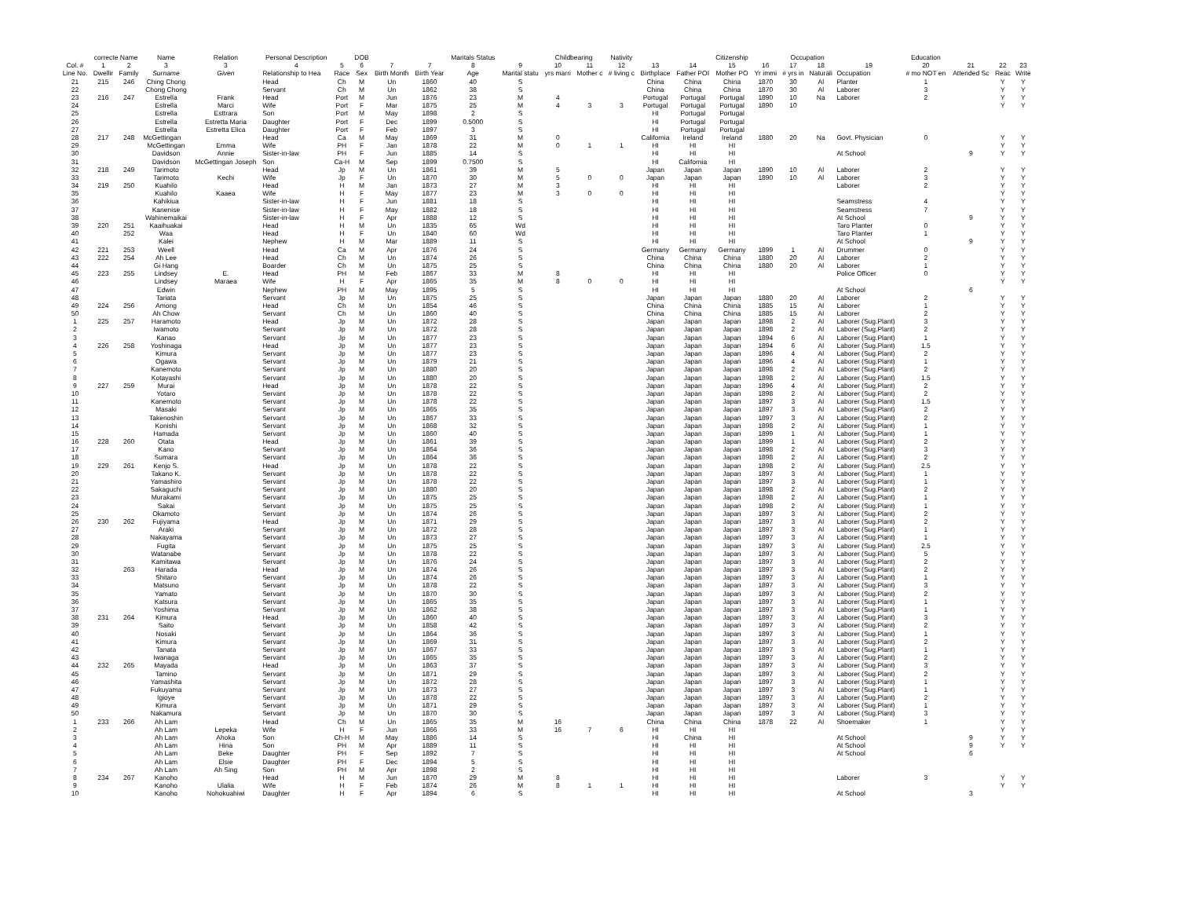| | correcte Name | | Name | Relation | Personal Description | | DOB | | | Maritals Status | | Childbearing | | Nativity | | | Citizenship | | Occupation | | | Education | | | |
| --- | --- | --- | --- | --- | --- | --- | --- | --- | --- | --- | --- | --- | --- | --- | --- | --- | --- | --- | --- | --- | --- | --- | --- | --- | --- |
| Col. # | 1 | 2 | 3 | 3 | 4 | 5 | 6 | 7 | 7 | 8 | 9 | 10 | 11 | 12 | 13 | 14 | 15 | 16 | 17 | 18 | 19 | 20 | 21 | 22 | 23 |
| Line No. | Dwellir | Family | Surname | Given | Relationship to Hea | Race | Sex | Birth Month | Birth Year | Age | Marital statu | yrs marri | Mother c | # living c | Birthplace | Father POI | Mother PO | Yr immi | # yrs in | Naturali | Occupation | # mo NOT en | Attended Sc | Reac | Write |
| 21 | 215 | 246 | Ching Chong | | Head | Ch | M | Un | 1860 | 40 | S | | | | China | China | China | 1870 | 30 | Al | Planter | 1 | | Y | Y |
| 22 | | | Chong Chong | | Servant | Ch | M | Un | 1862 | 38 | S | | | | China | China | China | 1870 | 30 | Al | Laborer | 3 | | Y | Y |
| 23 | 216 | 247 | Estrella | Frank | Head | Port | M | Jun | 1876 | 23 | M | 4 | | | Portugal | Portugal | Portugal | 1890 | 10 | Na | Laborer | 2 | | Y | Y |
| 24 | | | Estrella | Marci | Wife | Port | F | Mar | 1875 | 25 | M | 4 | 3 | 3 | Portugal | Portugal | Portugal | 1890 | 10 | | | | | Y | Y |
| 25 | | | Estrella | Esttrara | Son | Port | M | May | 1898 | 2 | S | | | | HI | Portugal | Portugal | | | | | | | | |
| 26 | | | Estrella | Estretta Maria | Daughter | Port | F | Dec | 1899 | 0.5000 | S | | | | HI | Portugal | Portugal | | | | | | | | |
| 27 | | | Estrella | Estretta Elica | Daughter | Port | F | Feb | 1897 | 3 | S | | | | HI | Portugal | Portugal | | | | | | | | |
| 28 | 217 | 248 | McGettingan | | Head | Ca | M | May | 1869 | 31 | M | 0 | | | California | Ireland | Ireland | 1880 | 20 | Na | Govt. Physician | 0 | | Y | Y |
| 29 | | | McGettingan | Emma | Wife | PH | F | Jan | 1878 | 22 | M | 0 | 1 | 1 | HI | HI | HI | | | | | | | Y | Y |
| 30 | | | Davidson | Annie | Sister-in-law | PH | F | Jun | 1885 | 14 | S | | | | HI | HI | HI | | | | At School | | 9 | Y | Y |
| 31 | | | Davidson | McGettingan Joseph | Son | Ca-H | M | Sep | 1899 | 0.7500 | S | | | | HI | California | HI | | | | | | | | |
| 32 | 218 | 249 | Tarimoto | | Head | Jp | M | Un | 1861 | 39 | M | 5 | | | Japan | Japan | Japan | 1890 | 10 | Al | Laborer | 2 | | Y | Y |
| 33 | | | Tarimoto | Kechi | Wife | Jp | F | Un | 1870 | 30 | M | 5 | 0 | 0 | Japan | Japan | Japan | 1890 | 10 | Al | Laborer | 3 | | Y | Y |
| 34 | 219 | 250 | Kuahilo | | Head | H | M | Jan | 1873 | 27 | M | 3 | | | HI | HI | HI | | | | Laborer | 2 | | Y | Y |
| 35 | | | Kuahilo | Kaaea | Wife | H | F | May | 1877 | 23 | M | 3 | 0 | 0 | HI | HI | HI | | | | | | | Y | Y |
| 36 | | | Kahikiua | | Sister-in-law | H | F | Jun | 1881 | 18 | S | | | | HI | HI | HI | | | | Seamstress | 4 | | Y | Y |
| 37 | | | Kanenise | | Sister-in-law | H | F | May | 1882 | 18 | S | | | | HI | HI | HI | | | | Seamstress | 7 | | Y | Y |
| 38 | | | Wahinemaikai | | Sister-in-law | H | F | Apr | 1888 | 12 | S | | | | HI | HI | HI | | | | At School | | 9 | Y | Y |
| 39 | 220 | 251 | Kaaihuakai | | Head | H | M | Un | 1835 | 65 | Wd | | | | HI | HI | HI | | | | Taro Planter | 0 | | Y | Y |
| 40 | | 252 | Waa | | Head | H | F | Un | 1840 | 60 | Wd | | | | HI | HI | HI | | | | Taro Planter | 1 | | Y | Y |
| 41 | | | Kalei | | Nephew | H | M | Mar | 1889 | 11 | S | | | | HI | HI | HI | | | | At School | | 9 | Y | Y |
| 42 | 221 | 253 | Weell | | Head | Ca | M | Apr | 1876 | 24 | S | | | | Germany | Germany | Germany | 1899 | 1 | Al | Drummer | 0 | | Y | Y |
| 43 | 222 | 254 | Ah Lee | | Head | Ch | M | Un | 1874 | 26 | S | | | | China | China | China | 1880 | 20 | Al | Laborer | 2 | | Y | Y |
| 44 | | | Gi Hang | | Boarder | Ch | M | Un | 1875 | 25 | S | | | | China | China | China | 1880 | 20 | Al | Laborer | 1 | | Y | Y |
| 45 | 223 | 255 | Lindsey | E. | Head | PH | M | Feb | 1867 | 33 | M | 8 | | | HI | HI | HI | | | | Police Officer | 0 | | Y | Y |
| 46 | | | Lindsey | Maraea | Wife | H | F | Apr | 1865 | 35 | M | 8 | 0 | 0 | HI | HI | HI | | | | | | | Y | Y |
| 47 | | | Edwin | | Nephew | PH | M | May | 1895 | 5 | S | | | | HI | HI | HI | | | | At School | | 6 | | |
| 48 | | | Tariata | | Servant | Jp | M | Un | 1875 | 25 | S | | | | Japan | Japan | Japan | 1880 | 20 | Al | Laborer | 2 | | Y | Y |
| 49 | 224 | 256 | Among | | Head | Ch | M | Un | 1854 | 46 | S | | | | China | China | China | 1885 | 15 | Al | Laborer | 1 | | Y | Y |
| 50 | | | Ah Chow | | Servant | Ch | M | Un | 1860 | 40 | S | | | | China | China | China | 1885 | 15 | Al | Laborer | 2 | | Y | Y |
| 1 | 225 | 257 | Haramoto | | Head | Jp | M | Un | 1872 | 28 | S | | | | Japan | Japan | Japan | 1898 | 2 | Al | Laborer (Sug.Plant) | 3 | | Y | Y |
| 2 | | | Iwamoto | | Servant | Jp | M | Un | 1872 | 28 | S | | | | Japan | Japan | Japan | 1898 | 2 | Al | Laborer (Sug.Plant) | 2 | | Y | Y |
| 3 | | | Kanao | | Servant | Jp | M | Un | 1877 | 23 | S | | | | Japan | Japan | Japan | 1894 | 6 | Al | Laborer (Sug.Plant) | 1 | | Y | Y |
| 4 | 226 | 258 | Yoshinaga | | Head | Jp | M | Un | 1877 | 23 | S | | | | Japan | Japan | Japan | 1894 | 6 | Al | Laborer (Sug.Plant) | 1.5 | | Y | Y |
| 5 | | | Kimura | | Servant | Jp | M | Un | 1877 | 23 | S | | | | Japan | Japan | Japan | 1896 | 4 | Al | Laborer (Sug.Plant) | 2 | | Y | Y |
| 6 | | | Ogawa | | Servant | Jp | M | Un | 1879 | 21 | S | | | | Japan | Japan | Japan | 1896 | 4 | Al | Laborer (Sug.Plant) | 1 | | Y | Y |
| 7 | | | Kanemoto | | Servant | Jp | M | Un | 1880 | 20 | S | | | | Japan | Japan | Japan | 1898 | 2 | Al | Laborer (Sug.Plant) | 2 | | Y | Y |
| 8 | | | Kotayashi | | Servant | Jp | M | Un | 1880 | 20 | S | | | | Japan | Japan | Japan | 1898 | 2 | Al | Laborer (Sug.Plant) | 1.5 | | Y | Y |
| 9 | 227 | 259 | Murai | | Head | Jp | M | Un | 1878 | 22 | S | | | | Japan | Japan | Japan | 1896 | 4 | Al | Laborer (Sug.Plant) | 2 | | Y | Y |
| 10 | | | Yotaro | | Servant | Jp | M | Un | 1878 | 22 | S | | | | Japan | Japan | Japan | 1898 | 2 | Al | Laborer (Sug.Plant) | 2 | | Y | Y |
| 11 | | | Kanemoto | | Servant | Jp | M | Un | 1878 | 22 | S | | | | Japan | Japan | Japan | 1897 | 3 | Al | Laborer (Sug.Plant) | 1.5 | | Y | Y |
| 12 | | | Masaki | | Servant | Jp | M | Un | 1865 | 35 | S | | | | Japan | Japan | Japan | 1897 | 3 | Al | Laborer (Sug.Plant) | 2 | | Y | Y |
| 13 | | | Takenoshin | | Servant | Jp | M | Un | 1867 | 33 | S | | | | Japan | Japan | Japan | 1897 | 3 | Al | Laborer (Sug.Plant) | 2 | | Y | Y |
| 14 | | | Konishi | | Servant | Jp | M | Un | 1868 | 32 | S | | | | Japan | Japan | Japan | 1898 | 2 | Al | Laborer (Sug.Plant) | 1 | | Y | Y |
| 15 | | | Hamada | | Servant | Jp | M | Un | 1860 | 40 | S | | | | Japan | Japan | Japan | 1899 | 1 | Al | Laborer (Sug.Plant) | 1 | | Y | Y |
| 16 | 228 | 260 | Otata | | Head | Jp | M | Un | 1861 | 39 | S | | | | Japan | Japan | Japan | 1899 | 1 | Al | Laborer (Sug.Plant) | 2 | | Y | Y |
| 17 | | | Kano | | Servant | Jp | M | Un | 1864 | 36 | S | | | | Japan | Japan | Japan | 1898 | 2 | Al | Laborer (Sug.Plant) | 3 | | Y | Y |
| 18 | | | Sumara | | Servant | Jp | M | Un | 1864 | 36 | S | | | | Japan | Japan | Japan | 1898 | 2 | Al | Laborer (Sug.Plant) | 2 | | Y | Y |
| 19 | 229 | 261 | Kenjo S. | | Head | Jp | M | Un | 1878 | 22 | S | | | | Japan | Japan | Japan | 1898 | 2 | Al | Laborer (Sug.Plant) | 2.5 | | Y | Y |
| 20 | | | Takano K. | | Servant | Jp | M | Un | 1878 | 22 | S | | | | Japan | Japan | Japan | 1897 | 3 | Al | Laborer (Sug.Plant) | 1 | | Y | Y |
| 21 | | | Yamashiro | | Servant | Jp | M | Un | 1878 | 22 | S | | | | Japan | Japan | Japan | 1897 | 3 | Al | Laborer (Sug.Plant) | 1 | | Y | Y |
| 22 | | | Sakaguchi | | Servant | Jp | M | Un | 1880 | 20 | S | | | | Japan | Japan | Japan | 1898 | 2 | Al | Laborer (Sug.Plant) | 2 | | Y | Y |
| 23 | | | Murakami | | Servant | Jp | M | Un | 1875 | 25 | S | | | | Japan | Japan | Japan | 1898 | 2 | Al | Laborer (Sug.Plant) | 1 | | Y | Y |
| 24 | | | Sakai | | Servant | Jp | M | Un | 1875 | 25 | S | | | | Japan | Japan | Japan | 1898 | 2 | Al | Laborer (Sug.Plant) | 1 | | Y | Y |
| 25 | | | Okamoto | | Servant | Jp | M | Un | 1874 | 26 | S | | | | Japan | Japan | Japan | 1897 | 3 | Al | Laborer (Sug.Plant) | 2 | | Y | Y |
| 26 | 230 | 262 | Fujiyama | | Head | Jp | M | Un | 1871 | 29 | S | | | | Japan | Japan | Japan | 1897 | 3 | Al | Laborer (Sug.Plant) | 2 | | Y | Y |
| 27 | | | Araki | | Servant | Jp | M | Un | 1872 | 28 | S | | | | Japan | Japan | Japan | 1897 | 3 | Al | Laborer (Sug.Plant) | 1 | | Y | Y |
| 28 | | | Nakayama | | Servant | Jp | M | Un | 1873 | 27 | S | | | | Japan | Japan | Japan | 1897 | 3 | Al | Laborer (Sug.Plant) | 1 | | Y | Y |
| 29 | | | Fugita | | Servant | Jp | M | Un | 1875 | 25 | S | | | | Japan | Japan | Japan | 1897 | 3 | Al | Laborer (Sug.Plant) | 2.5 | | Y | Y |
| 30 | | | Watanabe | | Servant | Jp | M | Un | 1878 | 22 | S | | | | Japan | Japan | Japan | 1897 | 3 | Al | Laborer (Sug.Plant) | 5 | | Y | Y |
| 31 | | | Kamitawa | | Servant | Jp | M | Un | 1876 | 24 | S | | | | Japan | Japan | Japan | 1897 | 3 | Al | Laborer (Sug.Plant) | 2 | | Y | Y |
| 32 | | 263 | Harada | | Head | Jp | M | Un | 1874 | 26 | S | | | | Japan | Japan | Japan | 1897 | 3 | Al | Laborer (Sug.Plant) | 2 | | Y | Y |
| 33 | | | Shitaro | | Servant | Jp | M | Un | 1874 | 26 | S | | | | Japan | Japan | Japan | 1897 | 3 | Al | Laborer (Sug.Plant) | 1 | | Y | Y |
| 34 | | | Matsuno | | Servant | Jp | M | Un | 1878 | 22 | S | | | | Japan | Japan | Japan | 1897 | 3 | Al | Laborer (Sug.Plant) | 3 | | Y | Y |
| 35 | | | Yamato | | Servant | Jp | M | Un | 1870 | 30 | S | | | | Japan | Japan | Japan | 1897 | 3 | Al | Laborer (Sug.Plant) | 2 | | Y | Y |
| 36 | | | Katsura | | Servant | Jp | M | Un | 1865 | 35 | S | | | | Japan | Japan | Japan | 1897 | 3 | Al | Laborer (Sug.Plant) | 1 | | Y | Y |
| 37 | | | Yoshima | | Servant | Jp | M | Un | 1862 | 38 | S | | | | Japan | Japan | Japan | 1897 | 3 | Al | Laborer (Sug.Plant) | 1 | | Y | Y |
| 38 | 231 | 264 | Kimura | | Head | Jp | M | Un | 1860 | 40 | S | | | | Japan | Japan | Japan | 1897 | 3 | Al | Laborer (Sug.Plant) | 3 | | Y | Y |
| 39 | | | Saito | | Servant | Jp | M | Un | 1858 | 42 | S | | | | Japan | Japan | Japan | 1897 | 3 | Al | Laborer (Sug.Plant) | 2 | | Y | Y |
| 40 | | | Nosaki | | Servant | Jp | M | Un | 1864 | 36 | S | | | | Japan | Japan | Japan | 1897 | 3 | Al | Laborer (Sug.Plant) | 1 | | Y | Y |
| 41 | | | Kimura | | Servant | Jp | M | Un | 1869 | 31 | S | | | | Japan | Japan | Japan | 1897 | 3 | Al | Laborer (Sug.Plant) | 2 | | Y | Y |
| 42 | | | Tanata | | Servant | Jp | M | Un | 1867 | 33 | S | | | | Japan | Japan | Japan | 1897 | 3 | Al | Laborer (Sug.Plant) | 1 | | Y | Y |
| 43 | | | Iwanaga | | Servant | Jp | M | Un | 1865 | 35 | S | | | | Japan | Japan | Japan | 1897 | 3 | Al | Laborer (Sug.Plant) | 2 | | Y | Y |
| 44 | 232 | 265 | Mayada | | Head | Jp | M | Un | 1863 | 37 | S | | | | Japan | Japan | Japan | 1897 | 3 | Al | Laborer (Sug.Plant) | 3 | | Y | Y |
| 45 | | | Tamino | | Servant | Jp | M | Un | 1871 | 29 | S | | | | Japan | Japan | Japan | 1897 | 3 | Al | Laborer (Sug.Plant) | 2 | | Y | Y |
| 46 | | | Yamashita | | Servant | Jp | M | Un | 1872 | 28 | S | | | | Japan | Japan | Japan | 1897 | 3 | Al | Laborer (Sug.Plant) | 1 | | Y | Y |
| 47 | | | Fukuyama | | Servant | Jp | M | Un | 1873 | 27 | S | | | | Japan | Japan | Japan | 1897 | 3 | Al | Laborer (Sug.Plant) | 1 | | Y | Y |
| 48 | | | Igioye | | Servant | Jp | M | Un | 1878 | 22 | S | | | | Japan | Japan | Japan | 1897 | 3 | Al | Laborer (Sug.Plant) | 2 | | Y | Y |
| 49 | | | Kimura | | Servant | Jp | M | Un | 1871 | 29 | S | | | | Japan | Japan | Japan | 1897 | 3 | Al | Laborer (Sug.Plant) | 1 | | Y | Y |
| 50 | | | Nakamura | | Servant | Jp | M | Un | 1870 | 30 | S | | | | Japan | Japan | Japan | 1897 | 3 | Al | Laborer (Sug.Plant) | 3 | | Y | Y |
| 1 | 233 | 266 | Ah Lam | | Head | Ch | M | Un | 1865 | 35 | M | 16 | | | China | China | China | 1878 | 22 | Al | Shoemaker | 1 | | Y | Y |
| 2 | | | Ah Lam | Lepeka | Wife | H | F | Jun | 1866 | 33 | M | 16 | 7 | 6 | HI | HI | HI | | | | | | | Y | Y |
| 3 | | | Ah Lam | Ahoka | Son | Ch-H | M | May | 1886 | 14 | S | | | | HI | China | HI | | | | At School | | 9 | Y | Y |
| 4 | | | Ah Lam | Hina | Son | PH | M | Apr | 1889 | 11 | S | | | | HI | HI | HI | | | | At School | | 9 | Y | Y |
| 5 | | | Ah Lam | Beke | Daughter | PH | F | Sep | 1892 | 7 | S | | | | HI | HI | HI | | | | At School | | 6 | | |
| 6 | | | Ah Lam | Elsie | Daughter | PH | F | Dec | 1894 | 5 | S | | | | HI | HI | HI | | | | | | | | |
| 7 | | | Ah Lam | Ah Sing | Son | PH | M | Apr | 1898 | 2 | S | | | | HI | HI | HI | | | | | | | | |
| 8 | 234 | 267 | Kanoho | | Head | H | M | Jun | 1870 | 29 | M | 8 | | | HI | HI | HI | | | | Laborer | 3 | | Y | Y |
| 9 | | | Kanoho | Ulalia | Wife | H | F | Feb | 1874 | 26 | M | 8 | 1 | 1 | HI | HI | HI | | | | | | | Y | Y |
| 10 | | | Kanoho | Nohokuahiwi | Daughter | H | F | Apr | 1894 | 6 | S | | | | HI | HI | HI | | | | At School | | 3 | | |